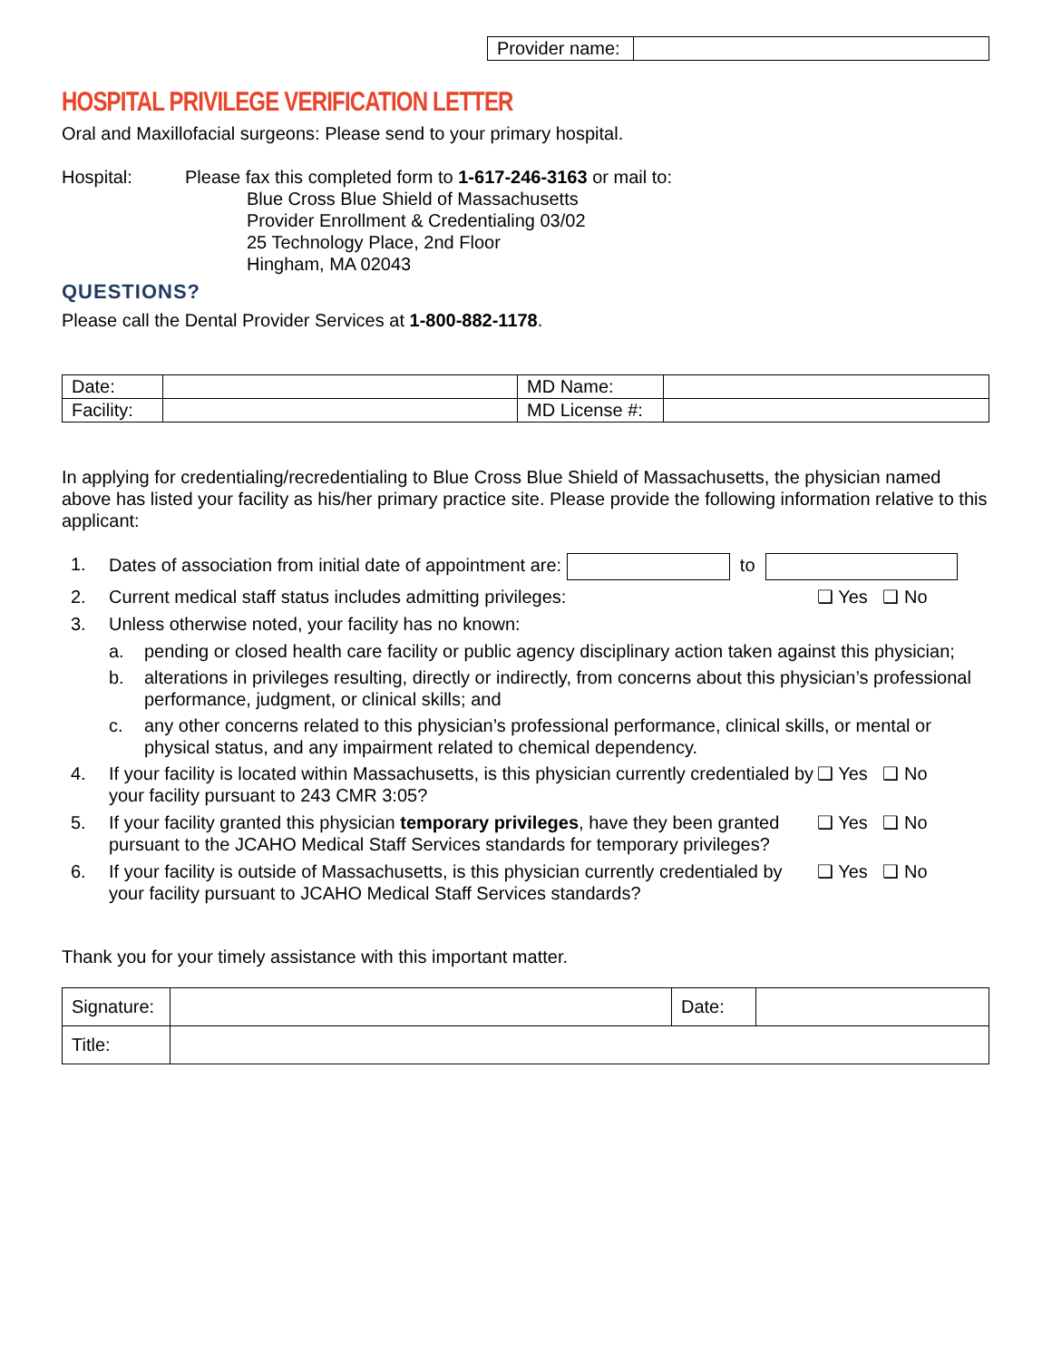| Provider name: | |
HOSPITAL PRIVILEGE VERIFICATION LETTER
Oral and Maxillofacial surgeons: Please send to your primary hospital.
Hospital: Please fax this completed form to 1-617-246-3163 or mail to:
Blue Cross Blue Shield of Massachusetts
Provider Enrollment & Credentialing 03/02
25 Technology Place, 2nd Floor
Hingham, MA 02043
QUESTIONS?
Please call the Dental Provider Services at 1-800-882-1178.
| Date: | | MD Name: | |
| Facility: | | MD License #: | |
In applying for credentialing/recredentialing to Blue Cross Blue Shield of Massachusetts, the physician named above has listed your facility as his/her primary practice site. Please provide the following information relative to this applicant:
1. Dates of association from initial date of appointment are: to
2. Current medical staff status includes admitting privileges:
❑ Yes ❑ No
3. Unless otherwise noted, your facility has no known:
a. pending or closed health care facility or public agency disciplinary action taken against this physician;
b. alterations in privileges resulting, directly or indirectly, from concerns about this physician’s professional performance, judgment, or clinical skills; and
c. any other concerns related to this physician’s professional performance, clinical skills, or mental or physical status, and any impairment related to chemical dependency.
4. If your facility is located within Massachusetts, is this physician currently credentialed by your facility pursuant to 243 CMR 3:05?
❑ Yes ❑ No
5. If your facility granted this physician temporary privileges, have they been granted pursuant to the JCAHO Medical Staff Services standards for temporary privileges?
❑ Yes ❑ No
6. If your facility is outside of Massachusetts, is this physician currently credentialed by your facility pursuant to JCAHO Medical Staff Services standards?
❑ Yes ❑ No
Thank you for your timely assistance with this important matter.
| Signature: | | Date: | |
| Title: | | | |